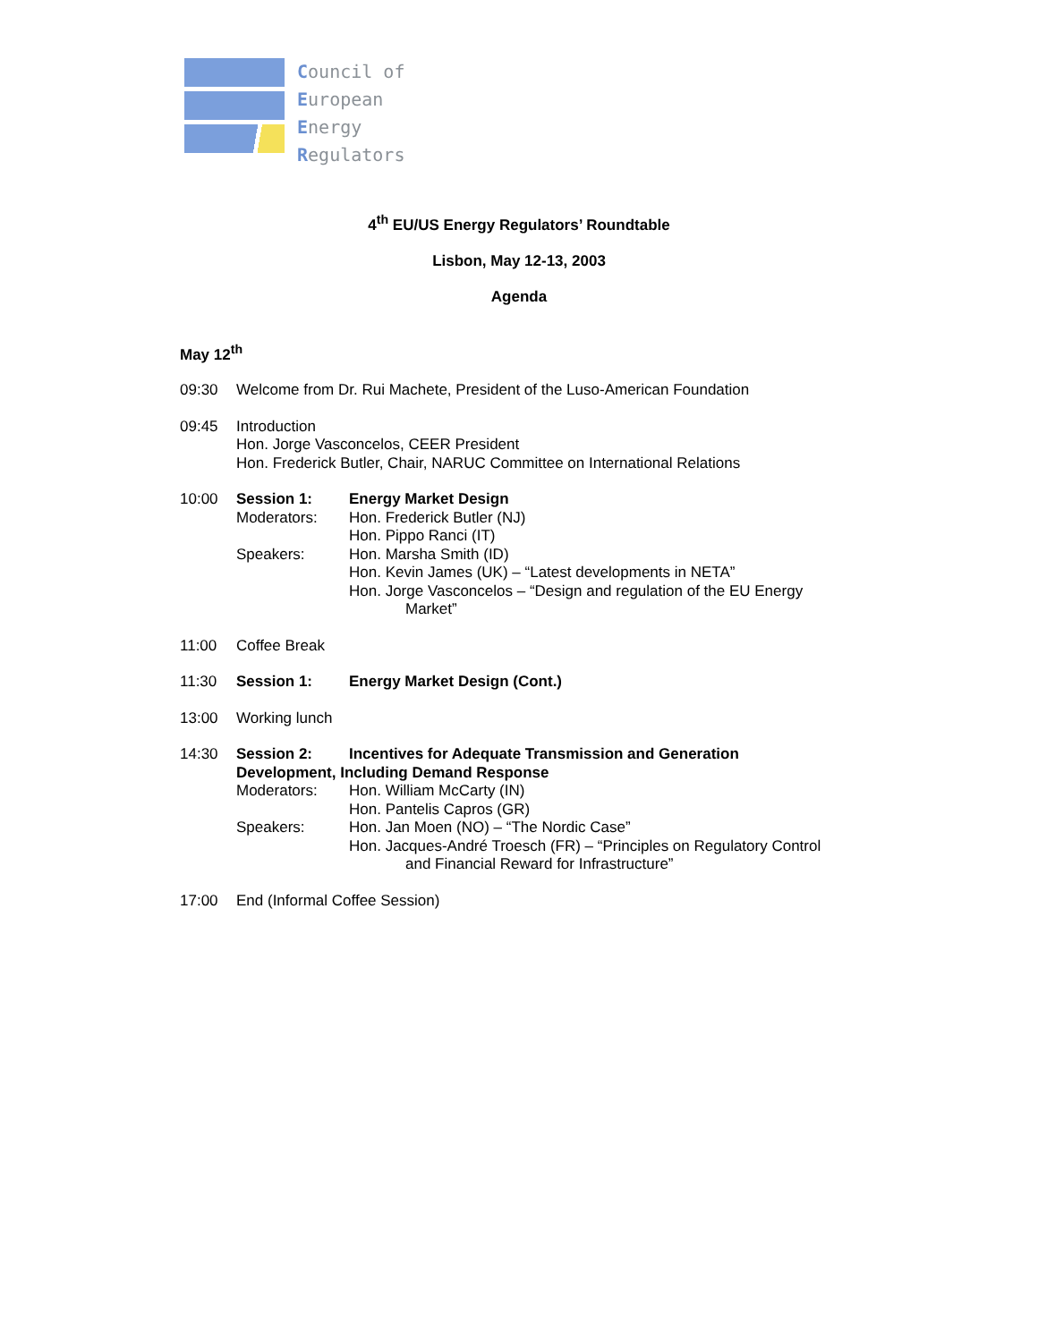Council of
European
Energy
Regulators
4<sup>th</sup> EU/US Energy Regulators’ Roundtable
Lisbon, May 12-13, 2003
Agenda
May 12<sup>th</sup>
09:30 Welcome from Dr. Rui Machete, President of the Luso-American Foundation
09:45 Introduction
Hon. Jorge Vasconcelos, CEER President
Hon. Frederick Butler, Chair, NARUC Committee on International Relations
10:00 Session 1: Energy Market Design Moderators: Hon. Frederick Butler (NJ) Hon. Pippo Ranci (IT) Speakers: Hon. Marsha Smith (ID) Hon. Kevin James (UK) – “Latest developments in NETA” Hon. Jorge Vasconcelos – “Design and regulation of the EU Energy
Market”
11:00 Coffee Break
11:30 Session 1: Energy Market Design (Cont.)
13:00 Working lunch
14:30 Session 2: Incentives for Adequate Transmission and Generation Development, Including Demand Response Moderators: Hon. William McCarty (IN) Hon. Pantelis Capros (GR) Speakers: Hon. Jan Moen (NO) – “The Nordic Case” Hon. Jacques-André Troesch (FR) – “Principles on Regulatory Control
and Financial Reward for Infrastructure”
17:00 End (Informal Coffee Session)